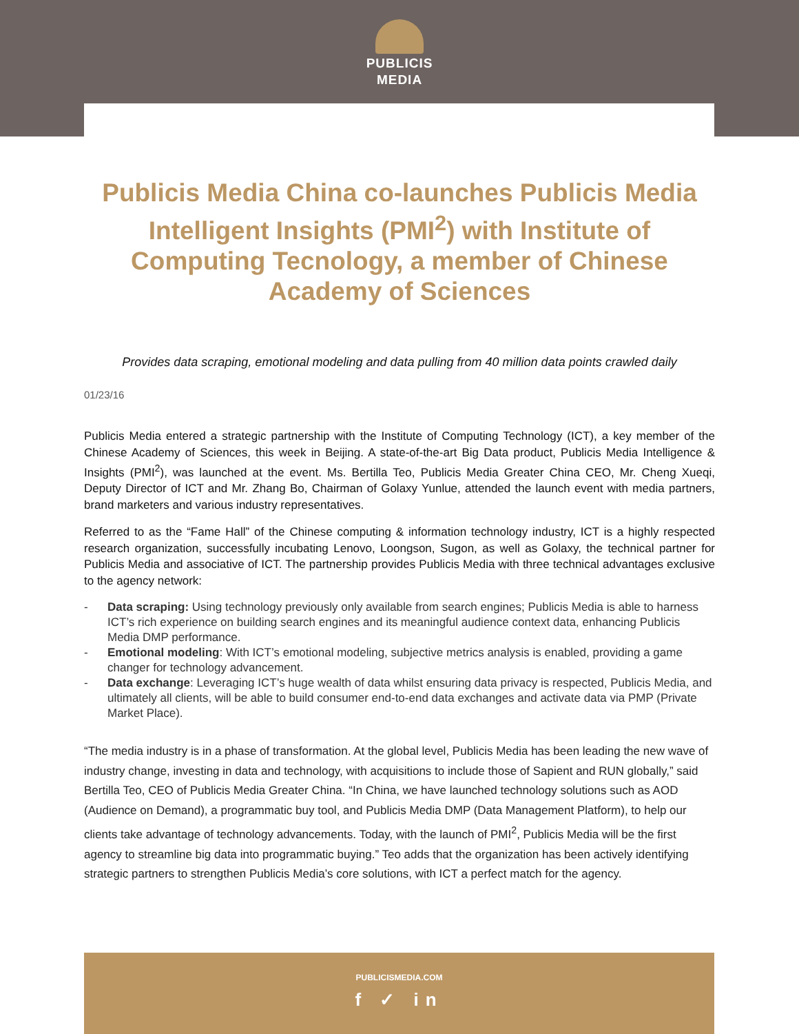PUBLICIS
MEDIA
Publicis Media China co-launches Publicis Media Intelligent Insights (PMI<sup>2</sup>) with Institute of Computing Tecnology, a member of Chinese Academy of Sciences
Provides data scraping, emotional modeling and data pulling from 40 million data points crawled daily
01/23/16
Publicis Media entered a strategic partnership with the Institute of Computing Technology (ICT), a key member of the Chinese Academy of Sciences, this week in Beijing. A state-of-the-art Big Data product, Publicis Media Intelligence & Insights (PMI<sup>2</sup>), was launched at the event. Ms. Bertilla Teo, Publicis Media Greater China CEO, Mr. Cheng Xueqi, Deputy Director of ICT and Mr. Zhang Bo, Chairman of Golaxy Yunlue, attended the launch event with media partners, brand marketers and various industry representatives.
Referred to as the “Fame Hall” of the Chinese computing & information technology industry, ICT is a highly respected research organization, successfully incubating Lenovo, Loongson, Sugon, as well as Golaxy, the technical partner for Publicis Media and associative of ICT. The partnership provides Publicis Media with three technical advantages exclusive to the agency network:
- Data scraping: Using technology previously only available from search engines; Publicis Media is able to harness ICT’s rich experience on building search engines and its meaningful audience context data, enhancing Publicis Media DMP performance.
- Emotional modeling: With ICT’s emotional modeling, subjective metrics analysis is enabled, providing a game changer for technology advancement.
- Data exchange: Leveraging ICT’s huge wealth of data whilst ensuring data privacy is respected, Publicis Media, and ultimately all clients, will be able to build consumer end-to-end data exchanges and activate data via PMP (Private Market Place).
“The media industry is in a phase of transformation. At the global level, Publicis Media has been leading the new wave of industry change, investing in data and technology, with acquisitions to include those of Sapient and RUN globally,” said Bertilla Teo, CEO of Publicis Media Greater China. “In China, we have launched technology solutions such as AOD (Audience on Demand), a programmatic buy tool, and Publicis Media DMP (Data Management Platform), to help our clients take advantage of technology advancements. Today, with the launch of PMI<sup>2</sup>, Publicis Media will be the first agency to streamline big data into programmatic buying.” Teo adds that the organization has been actively identifying strategic partners to strengthen Publicis Media’s core solutions, with ICT a perfect match for the agency.
PUBLICISMEDIA.COM
f ✓ in